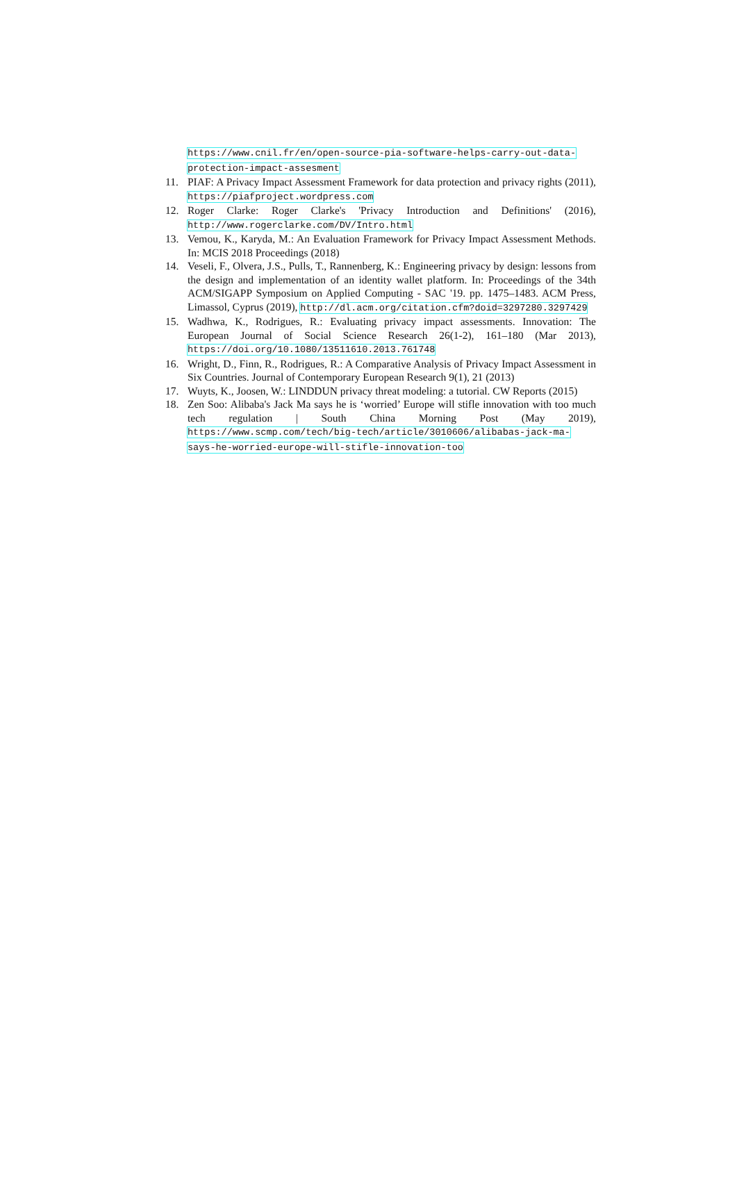https://www.cnil.fr/en/open-source-pia-software-helps-carry-out-data-protection-impact-assesment
11. PIAF: A Privacy Impact Assessment Framework for data protection and privacy rights (2011), https://piafproject.wordpress.com
12. Roger Clarke: Roger Clarke's 'Privacy Introduction and Definitions' (2016), http://www.rogerclarke.com/DV/Intro.html
13. Vemou, K., Karyda, M.: An Evaluation Framework for Privacy Impact Assessment Methods. In: MCIS 2018 Proceedings (2018)
14. Veseli, F., Olvera, J.S., Pulls, T., Rannenberg, K.: Engineering privacy by design: lessons from the design and implementation of an identity wallet platform. In: Proceedings of the 34th ACM/SIGAPP Symposium on Applied Computing - SAC '19. pp. 1475–1483. ACM Press, Limassol, Cyprus (2019), http://dl.acm.org/citation.cfm?doid=3297280.3297429
15. Wadhwa, K., Rodrigues, R.: Evaluating privacy impact assessments. Innovation: The European Journal of Social Science Research 26(1-2), 161–180 (Mar 2013), https://doi.org/10.1080/13511610.2013.761748
16. Wright, D., Finn, R., Rodrigues, R.: A Comparative Analysis of Privacy Impact Assessment in Six Countries. Journal of Contemporary European Research 9(1), 21 (2013)
17. Wuyts, K., Joosen, W.: LINDDUN privacy threat modeling: a tutorial. CW Reports (2015)
18. Zen Soo: Alibaba's Jack Ma says he is ‘worried’ Europe will stifle innovation with too much tech regulation | South China Morning Post (May 2019), https://www.scmp.com/tech/big-tech/article/3010606/alibabas-jack-ma-says-he-worried-europe-will-stifle-innovation-too